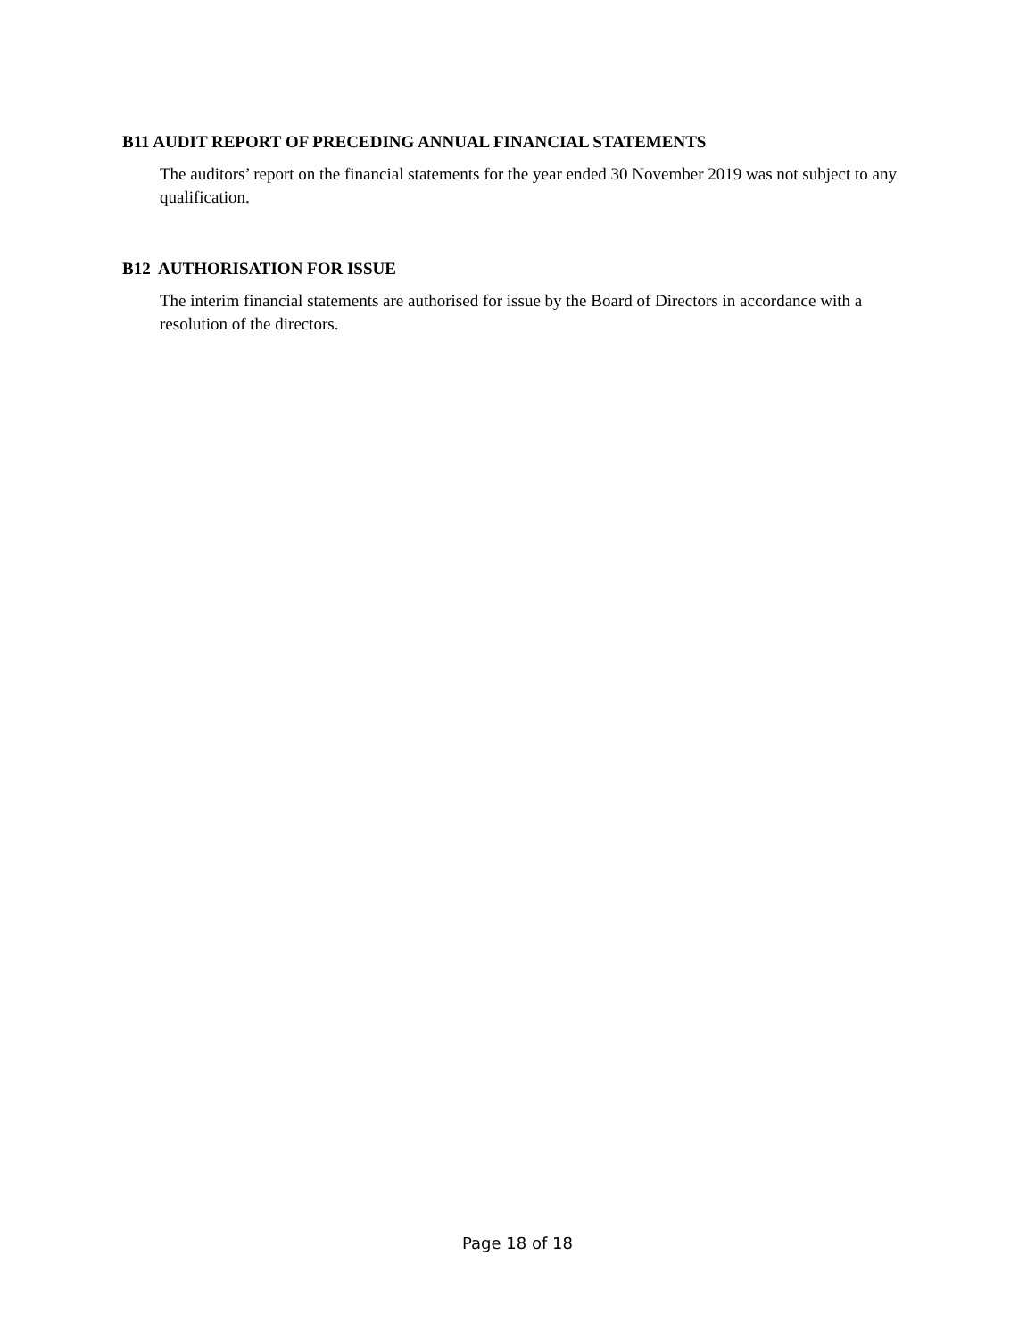B11 AUDIT REPORT OF PRECEDING ANNUAL FINANCIAL STATEMENTS
The auditors’ report on the financial statements for the year ended 30 November 2019 was not subject to any qualification.
B12 AUTHORISATION FOR ISSUE
The interim financial statements are authorised for issue by the Board of Directors in accordance with a resolution of the directors.
Page 18 of 18